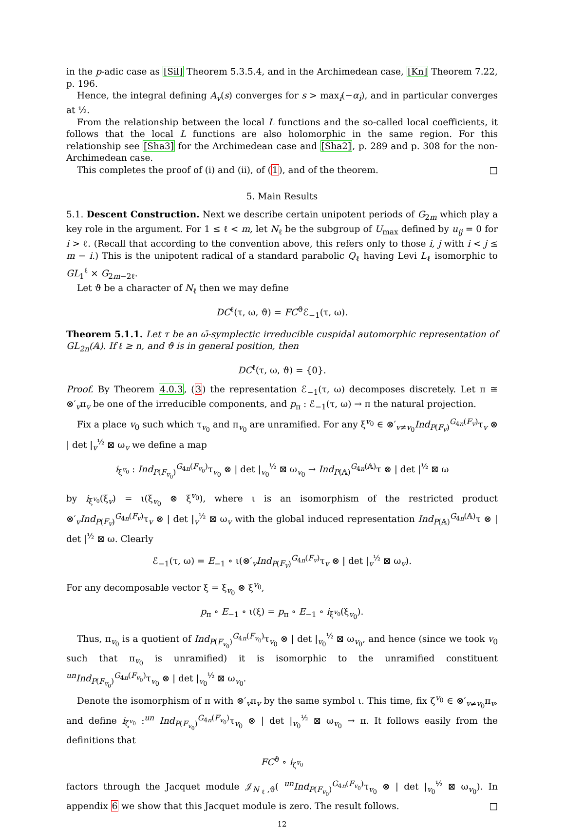in the p-adic case as [Sil] Theorem 5.3.5.4, and in the Archimedean case, [Kn] Theorem 7.22, p. 196.
Hence, the integral defining A<sub>v</sub>(s) converges for s > max<sub>i</sub>(−α<sub>i</sub>), and in particular converges at ½.
From the relationship between the local L functions and the so-called local coefficients, it follows that the local L functions are also holomorphic in the same region. For this relationship see [Sha3] for the Archimedean case and [Sha2], p. 289 and p. 308 for the non-Archimedean case.
This completes the proof of (i) and (ii), of (1), and of the theorem. □
5. Main Results
5.1. Descent Construction. Next we describe certain unipotent periods of G<sub>2m</sub> which play a key role in the argument. For 1 ≤ ℓ < m, let N<sub>ℓ</sub> be the subgroup of U<sub>max</sub> defined by u<sub>ij</sub> = 0 for i > ℓ. (Recall that according to the convention above, this refers only to those i, j with i < j ≤ m − i.) This is the unipotent radical of a standard parabolic Q<sub>ℓ</sub> having Levi L<sub>ℓ</sub> isomorphic to GL<sub>1</sub><sup>ℓ</sup> × G<sub>2m−2ℓ</sub>.
Let ϑ be a character of N<sub>ℓ</sub> then we may define
DC<sup>ℓ</sup>(τ, ω, ϑ) = FC<sup>ϑ</sup>ℰ<sub>−1</sub>(τ, ω).
Theorem 5.1.1. Let τ be an ω̄-symplectic irreducible cuspidal automorphic representation of GL<sub>2n</sub>(𝔸). If ℓ ≥ n, and ϑ is in general position, then
DC<sup>ℓ</sup>(τ, ω, ϑ) = {0}.
Proof. By Theorem 4.0.3, (3) the representation ℰ<sub>−1</sub>(τ, ω) decomposes discretely. Let π ≅ ⊗′<sub>v</sub>π<sub>v</sub> be one of the irreducible components, and p<sub>π</sub> : ℰ<sub>−1</sub>(τ, ω) → π the natural projection.
Fix a place v<sub>0</sub> such which τ<sub>v<sub>0</sub></sub> and π<sub>v<sub>0</sub></sub> are unramified. For any ξ<sup>v<sub>0</sub></sup> ∈ ⊗′<sub>v≠v<sub>0</sub></sub>Ind<sub>P(F<sub>v</sub>)</sub><sup>G<sub>4n</sub>(F<sub>v</sub>)</sup>τ<sub>v</sub> ⊗ | det |<sub>v</sub><sup>½</sup> ⊠ ω<sub>v</sub> we define a map
i<sub>ξ<sup>v<sub>0</sub></sup></sub> : Ind<sub>P(F<sub>v<sub>0</sub></sub>)</sub><sup>G<sub>4n</sub>(F<sub>v<sub>0</sub></sub>)</sup>τ<sub>v<sub>0</sub></sub> ⊗ | det |<sub>v<sub>0</sub></sub><sup>½</sup> ⊠ ω<sub>v<sub>0</sub></sub> → Ind<sub>P(𝔸)</sub><sup>G<sub>4n</sub>(𝔸)</sup>τ ⊗ | det |<sup>½</sup> ⊠ ω
by i<sub>ξ<sup>v<sub>0</sub></sup></sub>(ξ<sub>v</sub>) = ι(ξ<sub>v<sub>0</sub></sub> ⊗ ξ<sup>v<sub>0</sub></sup>), where ι is an isomorphism of the restricted product ⊗′<sub>v</sub>Ind<sub>P(F<sub>v</sub>)</sub><sup>G<sub>4n</sub>(F<sub>v</sub>)</sup>τ<sub>v</sub> ⊗ | det |<sub>v</sub><sup>½</sup> ⊠ ω<sub>v</sub> with the global induced representation Ind<sub>P(𝔸)</sub><sup>G<sub>4n</sub>(𝔸)</sup>τ ⊗ | det |<sup>½</sup> ⊠ ω. Clearly
ℰ<sub>−1</sub>(τ, ω) = E<sub>−1</sub> ∘ ι(⊗′<sub>v</sub>Ind<sub>P(F<sub>v</sub>)</sub><sup>G<sub>4n</sub>(F<sub>v</sub>)</sup>τ<sub>v</sub> ⊗ | det |<sub>v</sub><sup>½</sup> ⊠ ω<sub>v</sub>).
For any decomposable vector ξ = ξ<sub>v<sub>0</sub></sub> ⊗ ξ<sup>v<sub>0</sub></sup>,
p<sub>π</sub> ∘ E<sub>−1</sub> ∘ ι(ξ) = p<sub>π</sub> ∘ E<sub>−1</sub> ∘ i<sub>ξ<sup>v<sub>0</sub></sup></sub>(ξ<sub>v<sub>0</sub></sub>).
Thus, π<sub>v<sub>0</sub></sub> is a quotient of Ind<sub>P(F<sub>v<sub>0</sub></sub>)</sub><sup>G<sub>4n</sub>(F<sub>v<sub>0</sub></sub>)</sup>τ<sub>v<sub>0</sub></sub> ⊗ | det |<sub>v<sub>0</sub></sub><sup>½</sup> ⊠ ω<sub>v<sub>0</sub></sub>, and hence (since we took v<sub>0</sub> such that π<sub>v<sub>0</sub></sub> is unramified) it is isomorphic to the unramified constituent <sup>un</sup>Ind<sub>P(F<sub>v<sub>0</sub></sub>)</sub><sup>G<sub>4n</sub>(F<sub>v<sub>0</sub></sub>)</sup>τ<sub>v<sub>0</sub></sub> ⊗ | det |<sub>v<sub>0</sub></sub><sup>½</sup> ⊠ ω<sub>v<sub>0</sub></sub>.
Denote the isomorphism of π with ⊗′<sub>v</sub>π<sub>v</sub> by the same symbol ι. This time, fix ζ<sup>v<sub>0</sub></sup> ∈ ⊗′<sub>v≠v<sub>0</sub></sub>π<sub>v</sub>, and define i<sub>ζ<sup>v<sub>0</sub></sup></sub> :<sup>un</sup> Ind<sub>P(F<sub>v<sub>0</sub></sub>)</sub><sup>G<sub>4n</sub>(F<sub>v<sub>0</sub></sub>)</sup>τ<sub>v<sub>0</sub></sub> ⊗ | det |<sub>v<sub>0</sub></sub><sup>½</sup> ⊠ ω<sub>v<sub>0</sub></sub> → π. It follows easily from the definitions that
FC<sup>ϑ</sup> ∘ i<sub>ζ<sup>v<sub>0</sub></sup></sub>
factors through the Jacquet module 𝒥<sub>N<sub>ℓ</sub>,ϑ</sub>( <sup>un</sup>Ind<sub>P(F<sub>v<sub>0</sub></sub>)</sub><sup>G<sub>4n</sub>(F<sub>v<sub>0</sub></sub>)</sup>τ<sub>v<sub>0</sub></sub> ⊗ | det |<sub>v<sub>0</sub></sub><sup>½</sup> ⊠ ω<sub>v<sub>0</sub></sub>). In appendix 6 we show that this Jacquet module is zero. The result follows. □
12